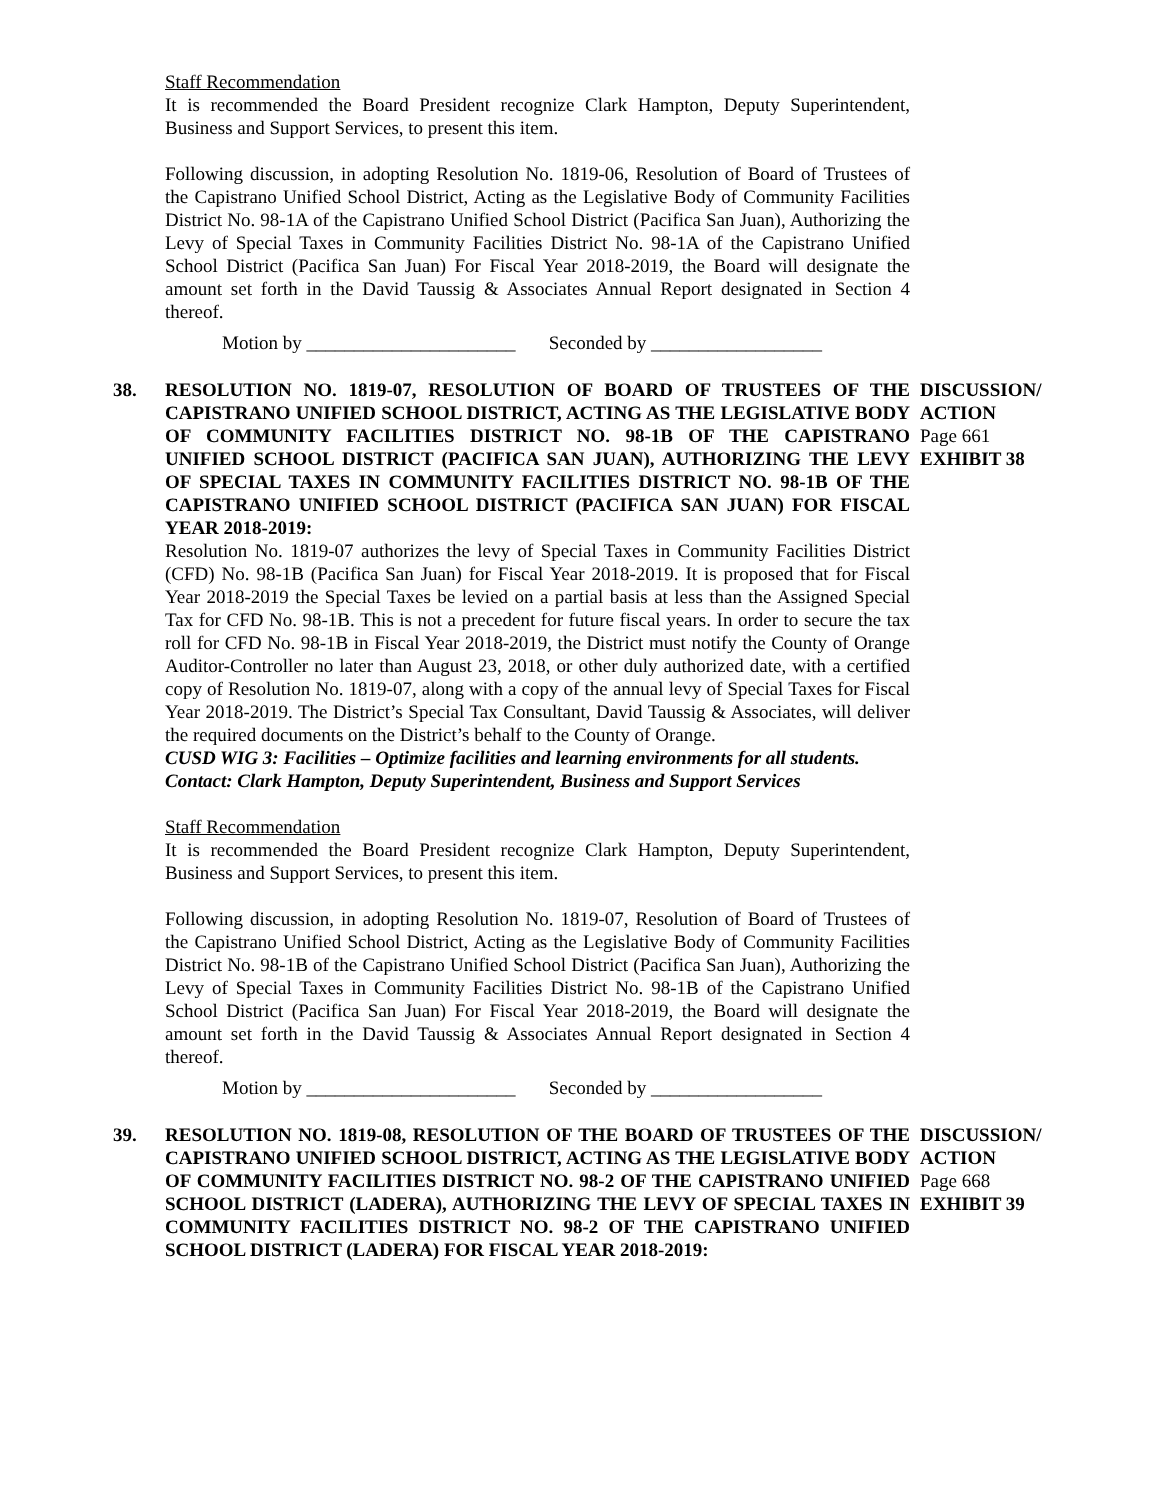Staff Recommendation
It is recommended the Board President recognize Clark Hampton, Deputy Superintendent, Business and Support Services, to present this item.
Following discussion, in adopting Resolution No. 1819-06, Resolution of Board of Trustees of the Capistrano Unified School District, Acting as the Legislative Body of Community Facilities District No. 98-1A of the Capistrano Unified School District (Pacifica San Juan), Authorizing the Levy of Special Taxes in Community Facilities District No. 98-1A of the Capistrano Unified School District (Pacifica San Juan) For Fiscal Year 2018-2019, the Board will designate the amount set forth in the David Taussig & Associates Annual Report designated in Section 4 thereof.
Motion by ______________________ Seconded by __________________
38. RESOLUTION NO. 1819-07, RESOLUTION OF BOARD OF TRUSTEES OF THE CAPISTRANO UNIFIED SCHOOL DISTRICT, ACTING AS THE LEGISLATIVE BODY OF COMMUNITY FACILITIES DISTRICT NO. 98-1B OF THE CAPISTRANO UNIFIED SCHOOL DISTRICT (PACIFICA SAN JUAN), AUTHORIZING THE LEVY OF SPECIAL TAXES IN COMMUNITY FACILITIES DISTRICT NO. 98-1B OF THE CAPISTRANO UNIFIED SCHOOL DISTRICT (PACIFICA SAN JUAN) FOR FISCAL YEAR 2018-2019:
DISCUSSION/
ACTION
Page 661
EXHIBIT 38
Resolution No. 1819-07 authorizes the levy of Special Taxes in Community Facilities District (CFD) No. 98-1B (Pacifica San Juan) for Fiscal Year 2018-2019. It is proposed that for Fiscal Year 2018-2019 the Special Taxes be levied on a partial basis at less than the Assigned Special Tax for CFD No. 98-1B. This is not a precedent for future fiscal years. In order to secure the tax roll for CFD No. 98-1B in Fiscal Year 2018-2019, the District must notify the County of Orange Auditor-Controller no later than August 23, 2018, or other duly authorized date, with a certified copy of Resolution No. 1819-07, along with a copy of the annual levy of Special Taxes for Fiscal Year 2018-2019. The District’s Special Tax Consultant, David Taussig & Associates, will deliver the required documents on the District’s behalf to the County of Orange.
CUSD WIG 3: Facilities – Optimize facilities and learning environments for all students.
Contact: Clark Hampton, Deputy Superintendent, Business and Support Services
Staff Recommendation
It is recommended the Board President recognize Clark Hampton, Deputy Superintendent, Business and Support Services, to present this item.
Following discussion, in adopting Resolution No. 1819-07, Resolution of Board of Trustees of the Capistrano Unified School District, Acting as the Legislative Body of Community Facilities District No. 98-1B of the Capistrano Unified School District (Pacifica San Juan), Authorizing the Levy of Special Taxes in Community Facilities District No. 98-1B of the Capistrano Unified School District (Pacifica San Juan) For Fiscal Year 2018-2019, the Board will designate the amount set forth in the David Taussig & Associates Annual Report designated in Section 4 thereof.
Motion by ______________________ Seconded by __________________
39. RESOLUTION NO. 1819-08, RESOLUTION OF THE BOARD OF TRUSTEES OF THE CAPISTRANO UNIFIED SCHOOL DISTRICT, ACTING AS THE LEGISLATIVE BODY OF COMMUNITY FACILITIES DISTRICT NO. 98-2 OF THE CAPISTRANO UNIFIED SCHOOL DISTRICT (LADERA), AUTHORIZING THE LEVY OF SPECIAL TAXES IN COMMUNITY FACILITIES DISTRICT NO. 98-2 OF THE CAPISTRANO UNIFIED SCHOOL DISTRICT (LADERA) FOR FISCAL YEAR 2018-2019:
DISCUSSION/
ACTION
Page 668
EXHIBIT 39